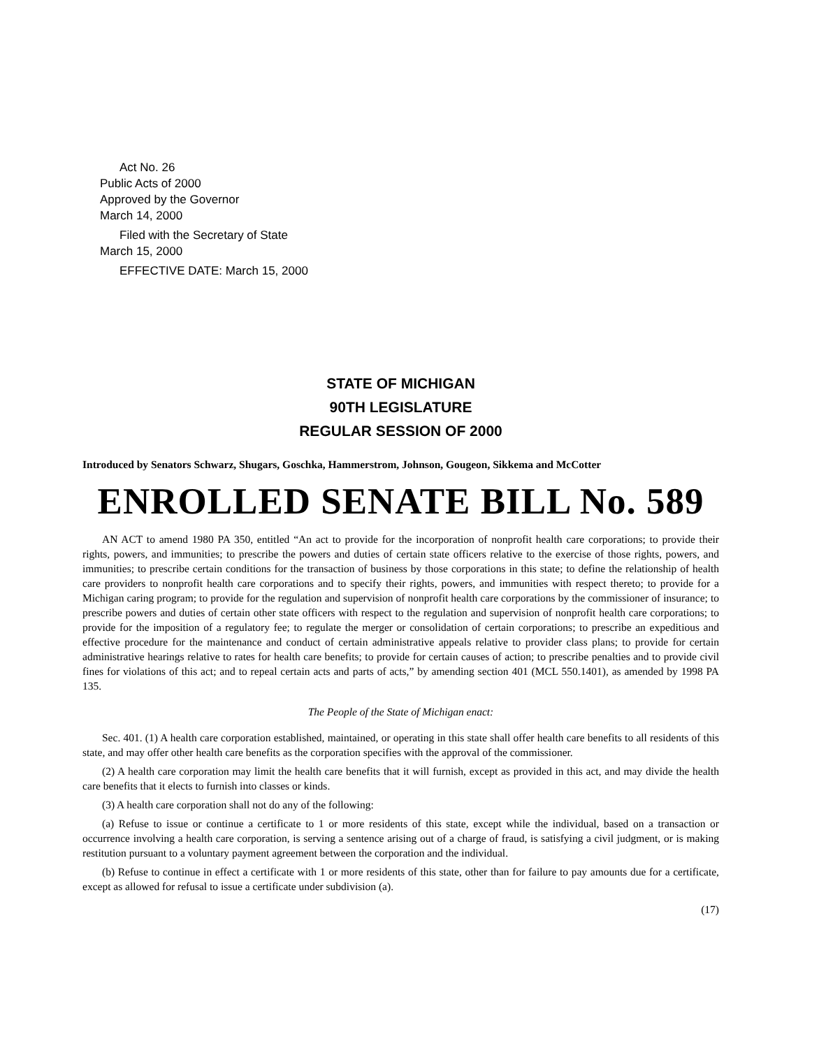Act No. 26
Public Acts of 2000
Approved by the Governor
March 14, 2000
Filed with the Secretary of State
March 15, 2000
EFFECTIVE DATE: March 15, 2000
STATE OF MICHIGAN
90TH LEGISLATURE
REGULAR SESSION OF 2000
Introduced by Senators Schwarz, Shugars, Goschka, Hammerstrom, Johnson, Gougeon, Sikkema and McCotter
ENROLLED SENATE BILL No. 589
AN ACT to amend 1980 PA 350, entitled “An act to provide for the incorporation of nonprofit health care corporations; to provide their rights, powers, and immunities; to prescribe the powers and duties of certain state officers relative to the exercise of those rights, powers, and immunities; to prescribe certain conditions for the transaction of business by those corporations in this state; to define the relationship of health care providers to nonprofit health care corporations and to specify their rights, powers, and immunities with respect thereto; to provide for a Michigan caring program; to provide for the regulation and supervision of nonprofit health care corporations by the commissioner of insurance; to prescribe powers and duties of certain other state officers with respect to the regulation and supervision of nonprofit health care corporations; to provide for the imposition of a regulatory fee; to regulate the merger or consolidation of certain corporations; to prescribe an expeditious and effective procedure for the maintenance and conduct of certain administrative appeals relative to provider class plans; to provide for certain administrative hearings relative to rates for health care benefits; to provide for certain causes of action; to prescribe penalties and to provide civil fines for violations of this act; and to repeal certain acts and parts of acts,” by amending section 401 (MCL 550.1401), as amended by 1998 PA 135.
The People of the State of Michigan enact:
Sec. 401. (1) A health care corporation established, maintained, or operating in this state shall offer health care benefits to all residents of this state, and may offer other health care benefits as the corporation specifies with the approval of the commissioner.
(2) A health care corporation may limit the health care benefits that it will furnish, except as provided in this act, and may divide the health care benefits that it elects to furnish into classes or kinds.
(3) A health care corporation shall not do any of the following:
(a) Refuse to issue or continue a certificate to 1 or more residents of this state, except while the individual, based on a transaction or occurrence involving a health care corporation, is serving a sentence arising out of a charge of fraud, is satisfying a civil judgment, or is making restitution pursuant to a voluntary payment agreement between the corporation and the individual.
(b) Refuse to continue in effect a certificate with 1 or more residents of this state, other than for failure to pay amounts due for a certificate, except as allowed for refusal to issue a certificate under subdivision (a).
(17)